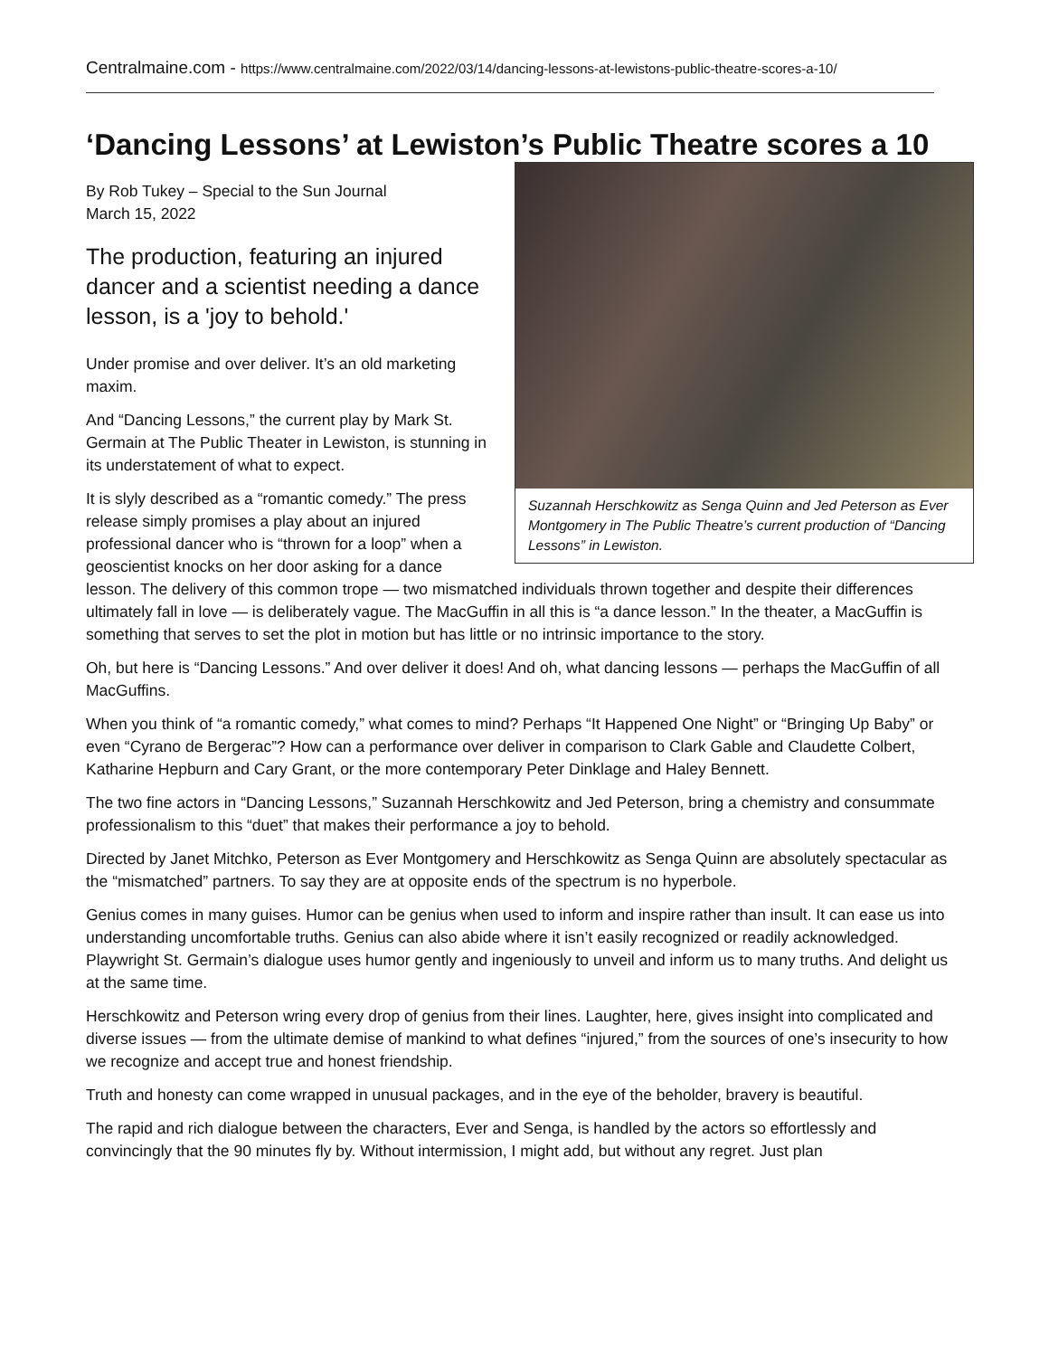Centralmaine.com - https://www.centralmaine.com/2022/03/14/dancing-lessons-at-lewistons-public-theatre-scores-a-10/
‘Dancing Lessons’ at Lewiston’s Public Theatre scores a 10
Suzannah Herschkowitz as Senga Quinn and Jed Peterson as Ever Montgomery in The Public Theatre’s current production of “Dancing Lessons” in Lewiston.
By Rob Tukey – Special to the Sun Journal
March 15, 2022
The production, featuring an injured dancer and a scientist needing a dance lesson, is a 'joy to behold.'
Under promise and over deliver. It’s an old marketing maxim.
And “Dancing Lessons,” the current play by Mark St. Germain at The Public Theater in Lewiston, is stunning in its understatement of what to expect.
It is slyly described as a “romantic comedy.” The press release simply promises a play about an injured professional dancer who is “thrown for a loop” when a geoscientist knocks on her door asking for a dance lesson. The delivery of this common trope — two mismatched individuals thrown together and despite their differences ultimately fall in love — is deliberately vague. The MacGuffin in all this is “a dance lesson.” In the theater, a MacGuffin is something that serves to set the plot in motion but has little or no intrinsic importance to the story.
Oh, but here is “Dancing Lessons.” And over deliver it does! And oh, what dancing lessons — perhaps the MacGuffin of all MacGuffins.
When you think of “a romantic comedy,” what comes to mind? Perhaps “It Happened One Night” or “Bringing Up Baby” or even “Cyrano de Bergerac”? How can a performance over deliver in comparison to Clark Gable and Claudette Colbert, Katharine Hepburn and Cary Grant, or the more contemporary Peter Dinklage and Haley Bennett.
The two fine actors in “Dancing Lessons,” Suzannah Herschkowitz and Jed Peterson, bring a chemistry and consummate professionalism to this “duet” that makes their performance a joy to behold.
Directed by Janet Mitchko, Peterson as Ever Montgomery and Herschkowitz as Senga Quinn are absolutely spectacular as the “mismatched” partners. To say they are at opposite ends of the spectrum is no hyperbole.
Genius comes in many guises. Humor can be genius when used to inform and inspire rather than insult. It can ease us into understanding uncomfortable truths. Genius can also abide where it isn’t easily recognized or readily acknowledged. Playwright St. Germain’s dialogue uses humor gently and ingeniously to unveil and inform us to many truths. And delight us at the same time.
Herschkowitz and Peterson wring every drop of genius from their lines. Laughter, here, gives insight into complicated and diverse issues — from the ultimate demise of mankind to what defines “injured,” from the sources of one’s insecurity to how we recognize and accept true and honest friendship.
Truth and honesty can come wrapped in unusual packages, and in the eye of the beholder, bravery is beautiful.
The rapid and rich dialogue between the characters, Ever and Senga, is handled by the actors so effortlessly and convincingly that the 90 minutes fly by. Without intermission, I might add, but without any regret. Just plan